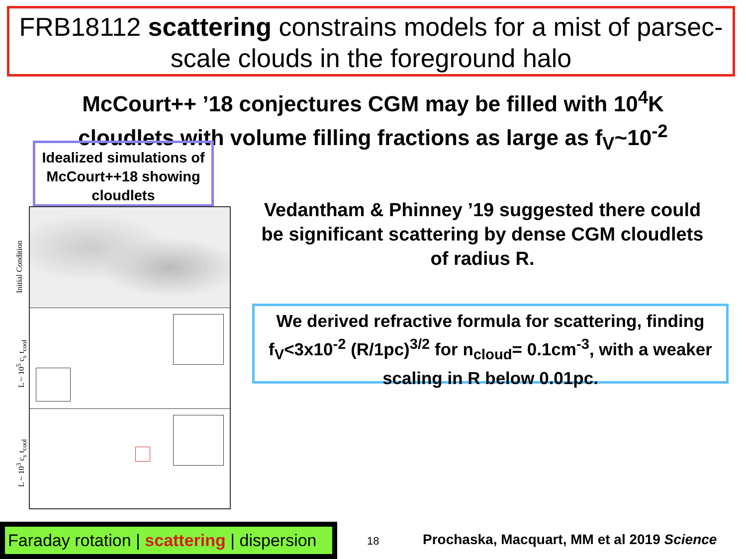FRB18112 scattering constrains models for a mist of parsec-scale clouds in the foreground halo
McCourt++ ’18 conjectures CGM may be filled with 10<sup>4</sup>K cloudlets with volume filling fractions as large as f<sub>V</sub>~10<sup>-2</sup>
Idealized simulations of McCourt++18 showing cloudlets
Initial Condition
L ~ 10<sup>5</sup> c<sub>s</sub> t<sub>cool</sub>
L ~ 10<sup>3</sup> c<sub>s</sub> t<sub>cool</sub>
Vedantham & Phinney ’19 suggested there could be significant scattering by dense CGM cloudlets of radius R.
We derived refractive formula for scattering, finding f<sub>V</sub><3x10<sup>-2</sup> (R/1pc)<sup>3/2</sup> for n<sub>cloud</sub>= 0.1cm<sup>-3</sup>, with a weaker scaling in R below 0.01pc.
Faraday rotation | scattering | dispersion
18
Prochaska, Macquart, MM et al 2019 Science